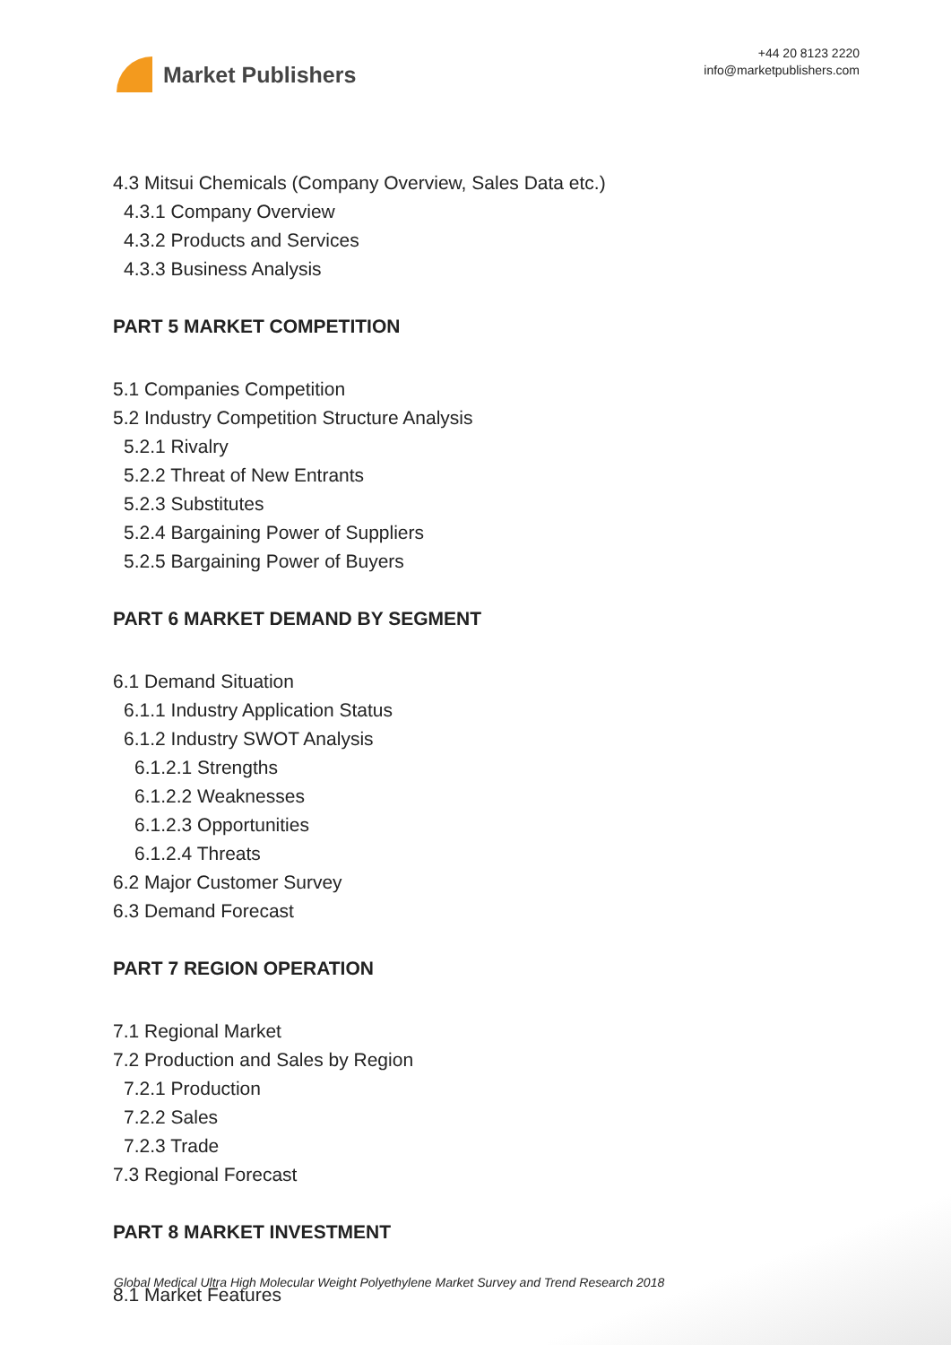Market Publishers
+44 20 8123 2220
info@marketpublishers.com
4.3 Mitsui Chemicals (Company Overview, Sales Data etc.)
4.3.1 Company Overview
4.3.2 Products and Services
4.3.3 Business Analysis
PART 5 MARKET COMPETITION
5.1 Companies Competition
5.2 Industry Competition Structure Analysis
5.2.1 Rivalry
5.2.2 Threat of New Entrants
5.2.3 Substitutes
5.2.4 Bargaining Power of Suppliers
5.2.5 Bargaining Power of Buyers
PART 6 MARKET DEMAND BY SEGMENT
6.1 Demand Situation
6.1.1 Industry Application Status
6.1.2 Industry SWOT Analysis
6.1.2.1 Strengths
6.1.2.2 Weaknesses
6.1.2.3 Opportunities
6.1.2.4 Threats
6.2 Major Customer Survey
6.3 Demand Forecast
PART 7 REGION OPERATION
7.1 Regional Market
7.2 Production and Sales by Region
7.2.1 Production
7.2.2 Sales
7.2.3 Trade
7.3 Regional Forecast
PART 8 MARKET INVESTMENT
8.1 Market Features
Global Medical Ultra High Molecular Weight Polyethylene Market Survey and Trend Research 2018